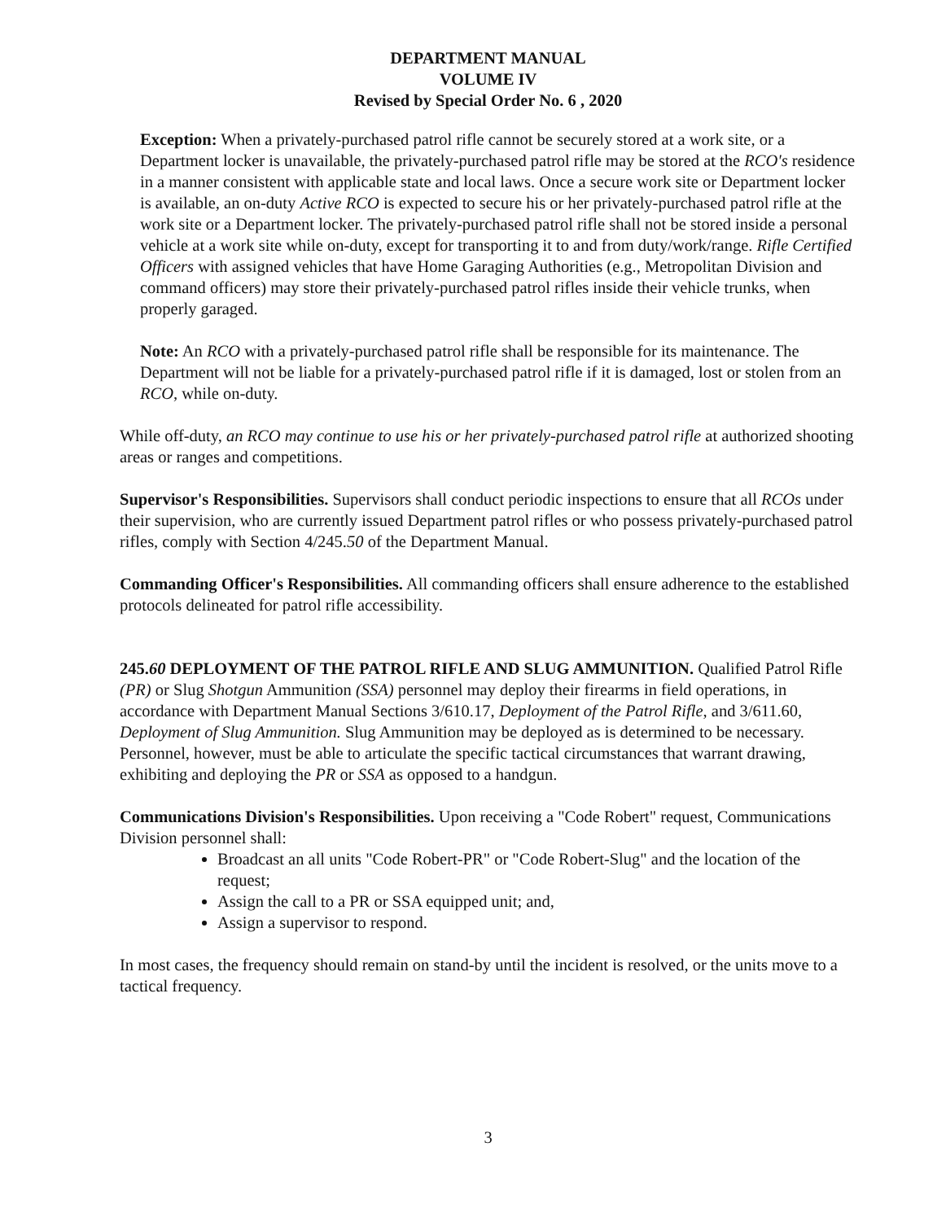DEPARTMENT MANUAL
VOLUME IV
Revised by Special Order No. 6 , 2020
Exception: When a privately-purchased patrol rifle cannot be securely stored at a work site, or a Department locker is unavailable, the privately-purchased patrol rifle may be stored at the RCO's residence in a manner consistent with applicable state and local laws. Once a secure work site or Department locker is available, an on-duty Active RCO is expected to secure his or her privately-purchased patrol rifle at the work site or a Department locker. The privately-purchased patrol rifle shall not be stored inside a personal vehicle at a work site while on-duty, except for transporting it to and from duty/work/range. Rifle Certified Officers with assigned vehicles that have Home Garaging Authorities (e.g., Metropolitan Division and command officers) may store their privately-purchased patrol rifles inside their vehicle trunks, when properly garaged.
Note: An RCO with a privately-purchased patrol rifle shall be responsible for its maintenance. The Department will not be liable for a privately-purchased patrol rifle if it is damaged, lost or stolen from an RCO, while on-duty.
While off-duty, an RCO may continue to use his or her privately-purchased patrol rifle at authorized shooting areas or ranges and competitions.
Supervisor's Responsibilities. Supervisors shall conduct periodic inspections to ensure that all RCOs under their supervision, who are currently issued Department patrol rifles or who possess privately-purchased patrol rifles, comply with Section 4/245.50 of the Department Manual.
Commanding Officer's Responsibilities. All commanding officers shall ensure adherence to the established protocols delineated for patrol rifle accessibility.
245.60 DEPLOYMENT OF THE PATROL RIFLE AND SLUG AMMUNITION. Qualified Patrol Rifle (PR) or Slug Shotgun Ammunition (SSA) personnel may deploy their firearms in field operations, in accordance with Department Manual Sections 3/610.17, Deployment of the Patrol Rifle, and 3/611.60, Deployment of Slug Ammunition. Slug Ammunition may be deployed as is determined to be necessary. Personnel, however, must be able to articulate the specific tactical circumstances that warrant drawing, exhibiting and deploying the PR or SSA as opposed to a handgun.
Communications Division's Responsibilities. Upon receiving a "Code Robert" request, Communications Division personnel shall:
Broadcast an all units "Code Robert-PR" or "Code Robert-Slug" and the location of the request;
Assign the call to a PR or SSA equipped unit; and,
Assign a supervisor to respond.
In most cases, the frequency should remain on stand-by until the incident is resolved, or the units move to a tactical frequency.
3